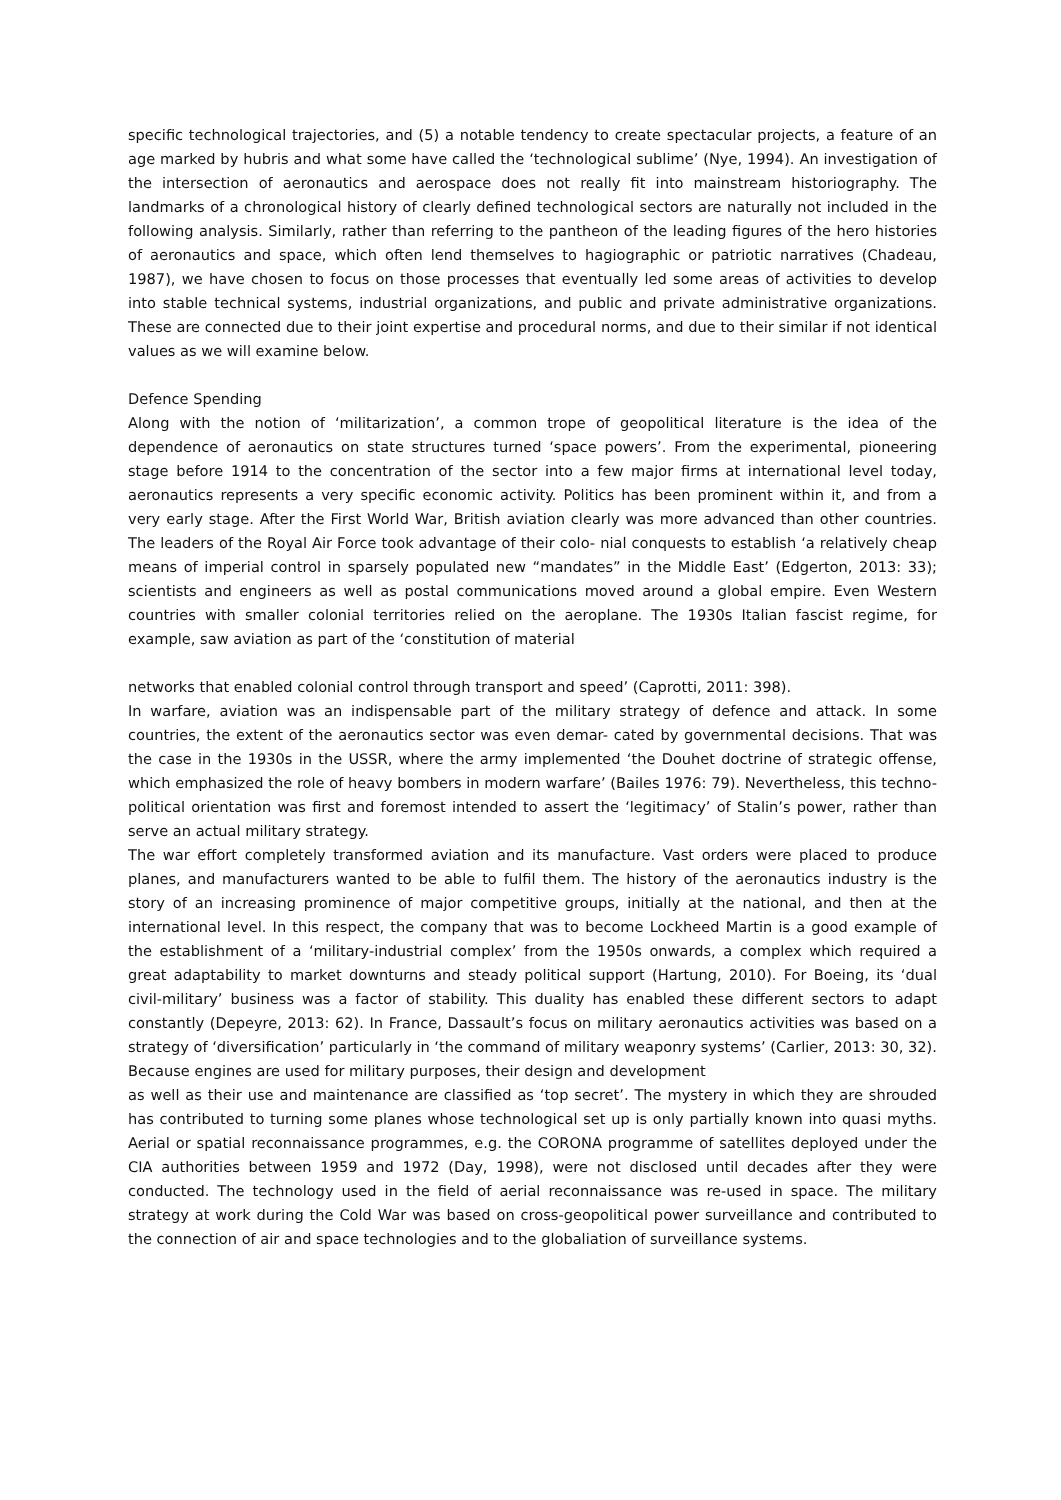specific technological trajectories, and (5) a notable tendency to create spectacular projects, a feature of an age marked by hubris and what some have called the ‘technological sublime’ (Nye, 1994). An investigation of the intersection of aeronautics and aerospace does not really fit into mainstream historiography. The landmarks of a chronological history of clearly defined technological sectors are naturally not included in the following analysis. Similarly, rather than referring to the pantheon of the leading figures of the hero histories of aeronautics and space, which often lend themselves to hagiographic or patriotic narratives (Chadeau, 1987), we have chosen to focus on those processes that eventually led some areas of activities to develop into stable technical systems, industrial organizations, and public and private administrative organizations. These are connected due to their joint expertise and procedural norms, and due to their similar if not identical values as we will examine below.
Defence Spending
Along with the notion of ‘militarization’, a common trope of geopolitical literature is the idea of the dependence of aeronautics on state structures turned ‘space powers’. From the experimental, pioneering stage before 1914 to the concentration of the sector into a few major firms at international level today, aeronautics represents a very specific economic activity. Politics has been prominent within it, and from a very early stage. After the First World War, British aviation clearly was more advanced than other countries. The leaders of the Royal Air Force took advantage of their colo- nial conquests to establish ‘a relatively cheap means of imperial control in sparsely populated new “mandates” in the Middle East’ (Edgerton, 2013: 33); scientists and engineers as well as postal communications moved around a global empire. Even Western countries with smaller colonial territories relied on the aeroplane. The 1930s Italian fascist regime, for example, saw aviation as part of the ‘constitution of material
networks that enabled colonial control through transport and speed’ (Caprotti, 2011: 398).
In warfare, aviation was an indispensable part of the military strategy of defence and attack. In some countries, the extent of the aeronautics sector was even demar- cated by governmental decisions. That was the case in the 1930s in the USSR, where the army implemented ‘the Douhet doctrine of strategic offense, which emphasized the role of heavy bombers in modern warfare’ (Bailes 1976: 79). Nevertheless, this techno-political orientation was first and foremost intended to assert the ‘legitimacy’ of Stalin’s power, rather than serve an actual military strategy.
The war effort completely transformed aviation and its manufacture. Vast orders were placed to produce planes, and manufacturers wanted to be able to fulfil them. The history of the aeronautics industry is the story of an increasing prominence of major competitive groups, initially at the national, and then at the international level. In this respect, the company that was to become Lockheed Martin is a good example of the establishment of a ‘military-industrial complex’ from the 1950s onwards, a complex which required a great adaptability to market downturns and steady political support (Hartung, 2010). For Boeing, its ‘dual civil-military’ business was a factor of stability. This duality has enabled these different sectors to adapt constantly (Depeyre, 2013: 62). In France, Dassault’s focus on military aeronautics activities was based on a strategy of ‘diversification’ particularly in ‘the command of military weaponry systems’ (Carlier, 2013: 30, 32).
Because engines are used for military purposes, their design and development
as well as their use and maintenance are classified as ‘top secret’. The mystery in which they are shrouded has contributed to turning some planes whose technological set up is only partially known into quasi myths. Aerial or spatial reconnaissance programmes, e.g. the CORONA programme of satellites deployed under the CIA authorities between 1959 and 1972 (Day, 1998), were not disclosed until decades after they were conducted. The technology used in the field of aerial reconnaissance was re-used in space. The military strategy at work during the Cold War was based on cross-geopolitical power surveillance and contributed to the connection of air and space technologies and to the globaliation of surveillance systems.